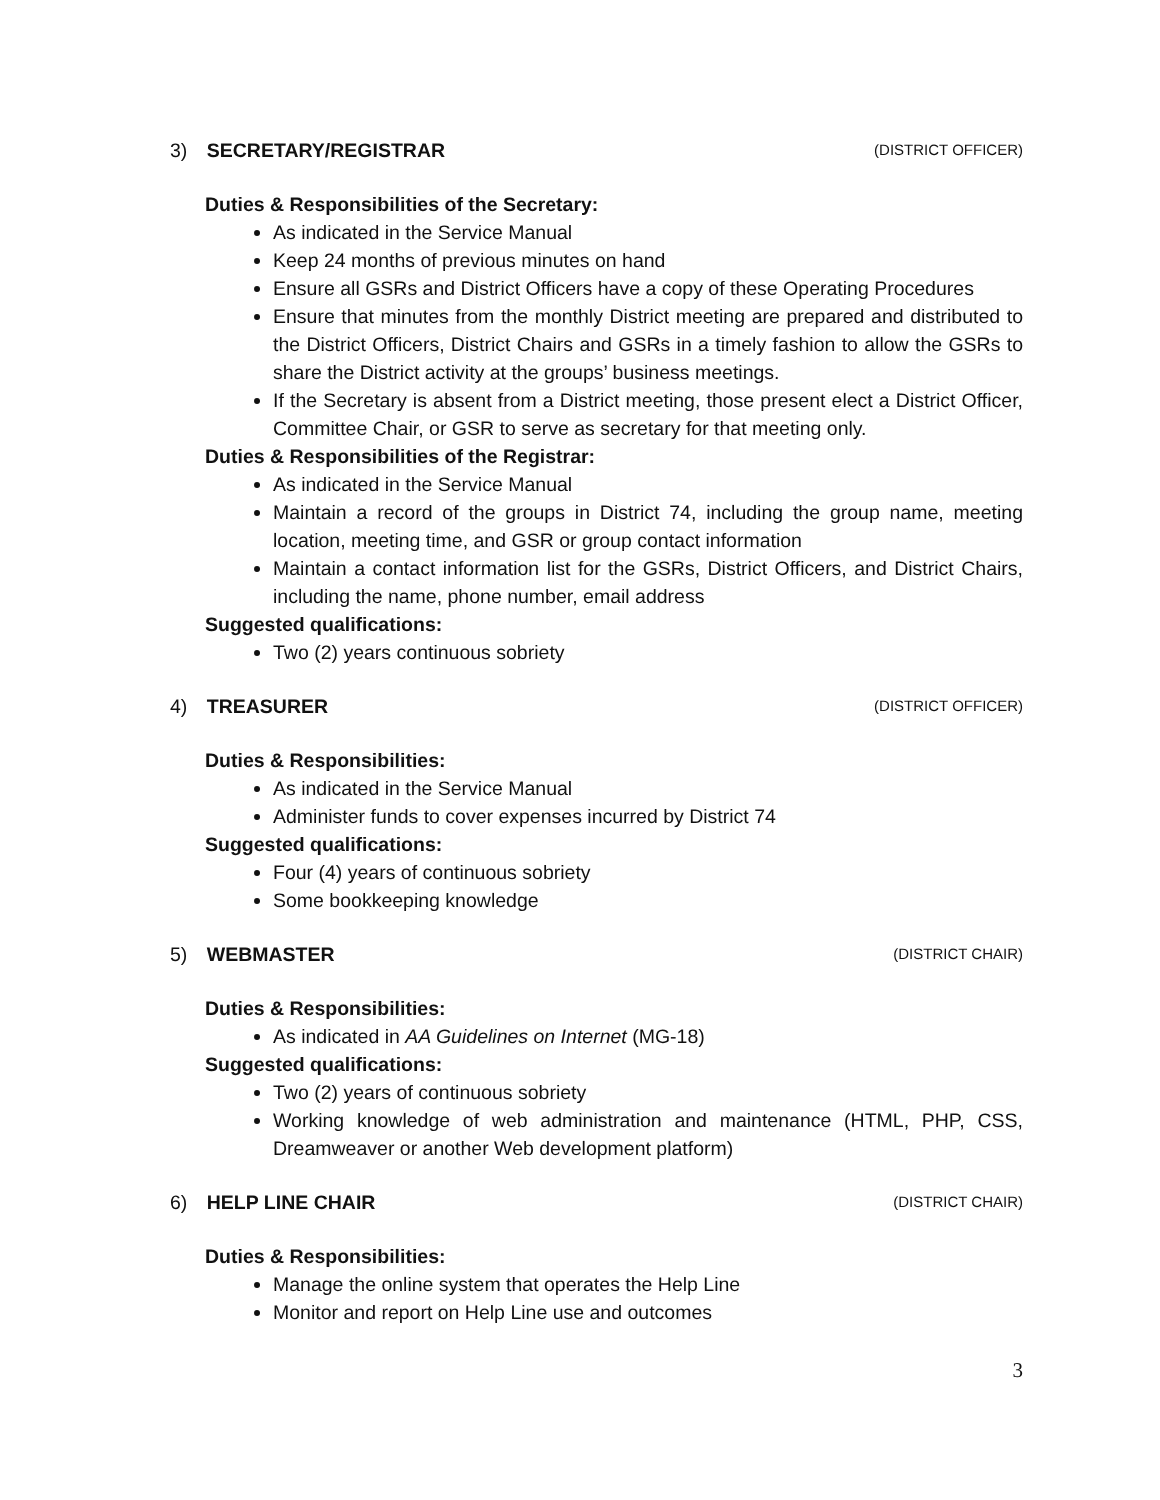3) SECRETARY/REGISTRAR (DISTRICT OFFICER)
Duties & Responsibilities of the Secretary:
As indicated in the Service Manual
Keep 24 months of previous minutes on hand
Ensure all GSRs and District Officers have a copy of these Operating Procedures
Ensure that minutes from the monthly District meeting are prepared and distributed to the District Officers, District Chairs and GSRs in a timely fashion to allow the GSRs to share the District activity at the groups’ business meetings.
If the Secretary is absent from a District meeting, those present elect a District Officer, Committee Chair, or GSR to serve as secretary for that meeting only.
Duties & Responsibilities of the Registrar:
As indicated in the Service Manual
Maintain a record of the groups in District 74, including the group name, meeting location, meeting time, and GSR or group contact information
Maintain a contact information list for the GSRs, District Officers, and District Chairs, including the name, phone number, email address
Suggested qualifications:
Two (2) years continuous sobriety
4) TREASURER (DISTRICT OFFICER)
Duties & Responsibilities:
As indicated in the Service Manual
Administer funds to cover expenses incurred by District 74
Suggested qualifications:
Four (4) years of continuous sobriety
Some bookkeeping knowledge
5) WEBMASTER (DISTRICT CHAIR)
Duties & Responsibilities:
As indicated in AA Guidelines on Internet (MG-18)
Suggested qualifications:
Two (2) years of continuous sobriety
Working knowledge of web administration and maintenance (HTML, PHP, CSS, Dreamweaver or another Web development platform)
6) HELP LINE CHAIR (DISTRICT CHAIR)
Duties & Responsibilities:
Manage the online system that operates the Help Line
Monitor and report on Help Line use and outcomes
3